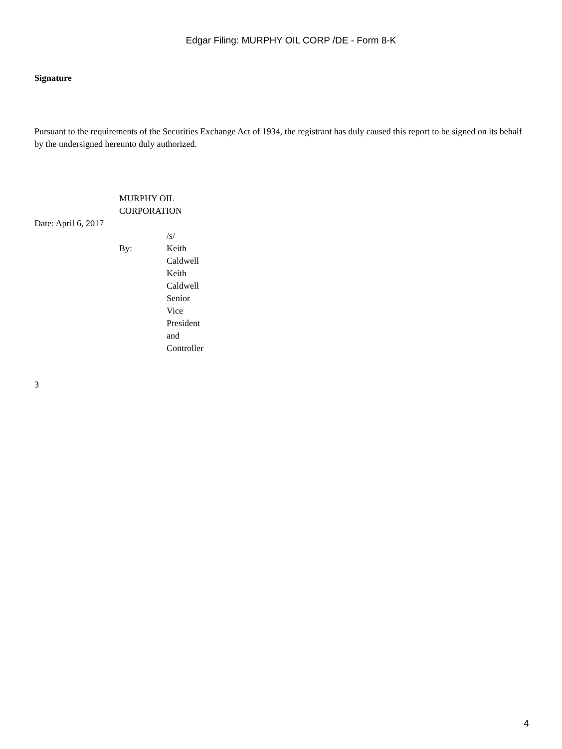Edgar Filing: MURPHY OIL CORP /DE - Form 8-K
Signature
Pursuant to the requirements of the Securities Exchange Act of 1934, the registrant has duly caused this report to be signed on its behalf by the undersigned hereunto duly authorized.
| | MURPHY OIL CORPORATION | |
| Date: April 6, 2017 | | |
| | By: | /s/ Keith Caldwell Keith Caldwell Senior Vice President and Controller |
3
4